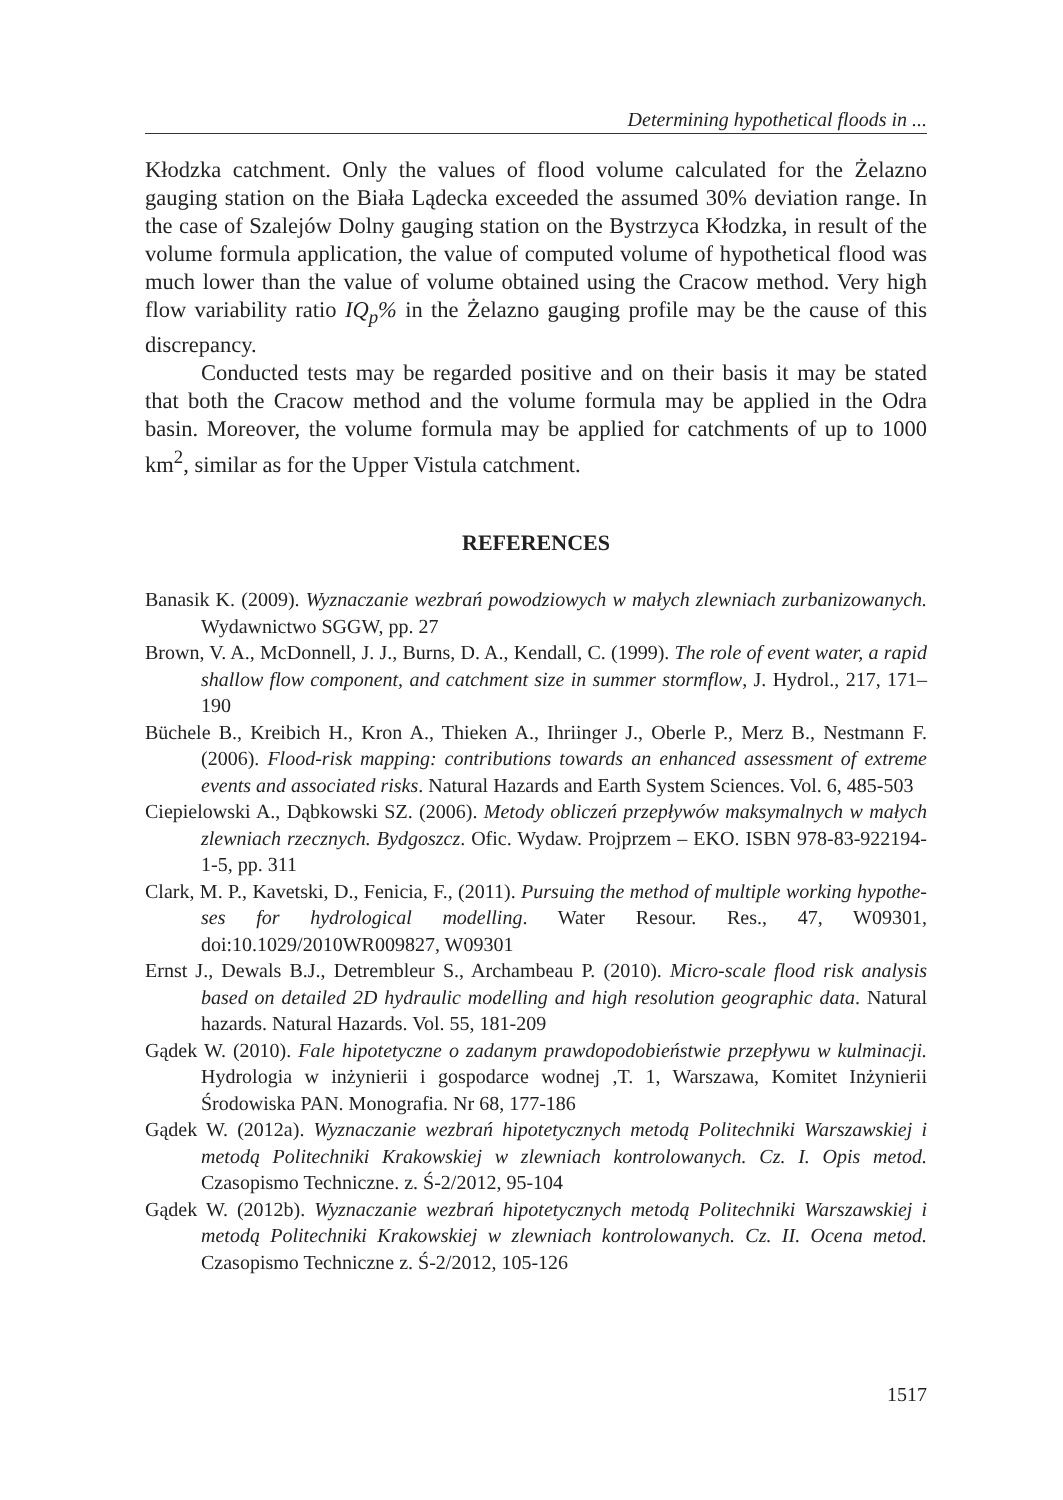Determining hypothetical floods in ...
Kłodzka catchment. Only the values of flood volume calculated for the Żelazno gauging station on the Biała Lądecka exceeded the assumed 30% deviation range. In the case of Szalejów Dolny gauging station on the Bystrzyca Kłodzka, in result of the volume formula application, the value of computed volume of hypothetical flood was much lower than the value of volume obtained using the Cracow method. Very high flow variability ratio IQ<sub>p</sub>% in the Żelazno gauging profile may be the cause of this discrepancy.
Conducted tests may be regarded positive and on their basis it may be stated that both the Cracow method and the volume formula may be applied in the Odra basin. Moreover, the volume formula may be applied for catchments of up to 1000 km<sup>2</sup>, similar as for the Upper Vistula catchment.
REFERENCES
Banasik K. (2009). Wyznaczanie wezbrań powodziowych w małych zlewniach zurbanizowanych. Wydawnictwo SGGW, pp. 27
Brown, V. A., McDonnell, J. J., Burns, D. A., Kendall, C. (1999). The role of event water, a rapid shallow flow component, and catchment size in summer stormflow, J. Hydrol., 217, 171–190
Büchele B., Kreibich H., Kron A., Thieken A., Ihriinger J., Oberle P., Merz B., Nestmann F. (2006). Flood-risk mapping: contributions towards an enhanced assessment of extreme events and associated risks. Natural Hazards and Earth System Sciences. Vol. 6, 485-503
Ciepielowski A., Dąbkowski SZ. (2006). Metody obliczeń przepływów maksymalnych w małych zlewniach rzecznych. Bydgoszcz. Ofic. Wydaw. Projprzem – EKO. ISBN 978-83-922194-1-5, pp. 311
Clark, M. P., Kavetski, D., Fenicia, F., (2011). Pursuing the method of multiple working hypothe-ses for hydrological modelling. Water Resour. Res., 47, W09301, doi:10.1029/2010WR009827, W09301
Ernst J., Dewals B.J., Detrembleur S., Archambeau P. (2010). Micro-scale flood risk analysis based on detailed 2D hydraulic modelling and high resolution geographic data. Natural hazards. Natural Hazards. Vol. 55, 181-209
Gądek W. (2010). Fale hipotetyczne o zadanym prawdopodobieństwie przepływu w kulminacji. Hydrologia w inżynierii i gospodarce wodnej ,T. 1, Warszawa, Komitet Inżynierii Środowiska PAN. Monografia. Nr 68, 177-186
Gądek W. (2012a). Wyznaczanie wezbrań hipotetycznych metodą Politechniki Warszawskiej i metodą Politechniki Krakowskiej w zlewniach kontrolowanych. Cz. I. Opis metod. Czasopismo Techniczne. z. Ś-2/2012, 95-104
Gądek W. (2012b). Wyznaczanie wezbrań hipotetycznych metodą Politechniki Warszawskiej i metodą Politechniki Krakowskiej w zlewniach kontrolowanych. Cz. II. Ocena metod. Czasopismo Techniczne z. Ś-2/2012, 105-126
1517